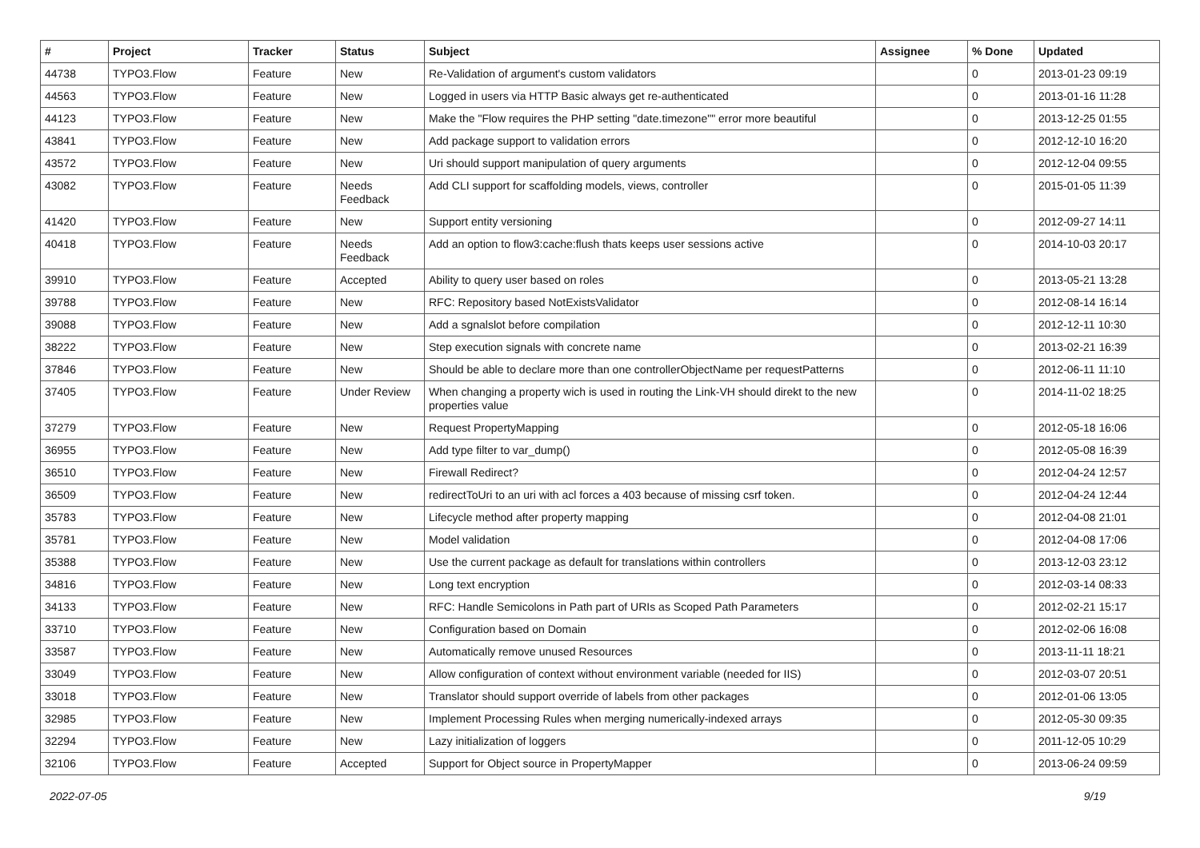| # | Project | Tracker | Status | Subject | Assignee | % Done | Updated |
| --- | --- | --- | --- | --- | --- | --- | --- |
| 44738 | TYPO3.Flow | Feature | New | Re-Validation of argument's custom validators | | 0 | 2013-01-23 09:19 |
| 44563 | TYPO3.Flow | Feature | New | Logged in users via HTTP Basic always get re-authenticated | | 0 | 2013-01-16 11:28 |
| 44123 | TYPO3.Flow | Feature | New | Make the "Flow requires the PHP setting "date.timezone"" error more beautiful | | 0 | 2013-12-25 01:55 |
| 43841 | TYPO3.Flow | Feature | New | Add package support to validation errors | | 0 | 2012-12-10 16:20 |
| 43572 | TYPO3.Flow | Feature | New | Uri should support manipulation of query arguments | | 0 | 2012-12-04 09:55 |
| 43082 | TYPO3.Flow | Feature | Needs Feedback | Add CLI support for scaffolding models, views, controller | | 0 | 2015-01-05 11:39 |
| 41420 | TYPO3.Flow | Feature | New | Support entity versioning | | 0 | 2012-09-27 14:11 |
| 40418 | TYPO3.Flow | Feature | Needs Feedback | Add an option to flow3:cache:flush thats keeps user sessions active | | 0 | 2014-10-03 20:17 |
| 39910 | TYPO3.Flow | Feature | Accepted | Ability to query user based on roles | | 0 | 2013-05-21 13:28 |
| 39788 | TYPO3.Flow | Feature | New | RFC: Repository based NotExistsValidator | | 0 | 2012-08-14 16:14 |
| 39088 | TYPO3.Flow | Feature | New | Add a sgnalslot before compilation | | 0 | 2012-12-11 10:30 |
| 38222 | TYPO3.Flow | Feature | New | Step execution signals with concrete name | | 0 | 2013-02-21 16:39 |
| 37846 | TYPO3.Flow | Feature | New | Should be able to declare more than one controllerObjectName per requestPatterns | | 0 | 2012-06-11 11:10 |
| 37405 | TYPO3.Flow | Feature | Under Review | When changing a property wich is used in routing the Link-VH should direkt to the new properties value | | 0 | 2014-11-02 18:25 |
| 37279 | TYPO3.Flow | Feature | New | Request PropertyMapping | | 0 | 2012-05-18 16:06 |
| 36955 | TYPO3.Flow | Feature | New | Add type filter to var_dump() | | 0 | 2012-05-08 16:39 |
| 36510 | TYPO3.Flow | Feature | New | Firewall Redirect? | | 0 | 2012-04-24 12:57 |
| 36509 | TYPO3.Flow | Feature | New | redirectToUri to an uri with acl forces a 403 because of missing csrf token. | | 0 | 2012-04-24 12:44 |
| 35783 | TYPO3.Flow | Feature | New | Lifecycle method after property mapping | | 0 | 2012-04-08 21:01 |
| 35781 | TYPO3.Flow | Feature | New | Model validation | | 0 | 2012-04-08 17:06 |
| 35388 | TYPO3.Flow | Feature | New | Use the current package as default for translations within controllers | | 0 | 2013-12-03 23:12 |
| 34816 | TYPO3.Flow | Feature | New | Long text encryption | | 0 | 2012-03-14 08:33 |
| 34133 | TYPO3.Flow | Feature | New | RFC: Handle Semicolons in Path part of URIs as Scoped Path Parameters | | 0 | 2012-02-21 15:17 |
| 33710 | TYPO3.Flow | Feature | New | Configuration based on Domain | | 0 | 2012-02-06 16:08 |
| 33587 | TYPO3.Flow | Feature | New | Automatically remove unused Resources | | 0 | 2013-11-11 18:21 |
| 33049 | TYPO3.Flow | Feature | New | Allow configuration of context without environment variable (needed for IIS) | | 0 | 2012-03-07 20:51 |
| 33018 | TYPO3.Flow | Feature | New | Translator should support override of labels from other packages | | 0 | 2012-01-06 13:05 |
| 32985 | TYPO3.Flow | Feature | New | Implement Processing Rules when merging numerically-indexed arrays | | 0 | 2012-05-30 09:35 |
| 32294 | TYPO3.Flow | Feature | New | Lazy initialization of loggers | | 0 | 2011-12-05 10:29 |
| 32106 | TYPO3.Flow | Feature | Accepted | Support for Object source in PropertyMapper | | 0 | 2013-06-24 09:59 |
2022-07-05 9/19